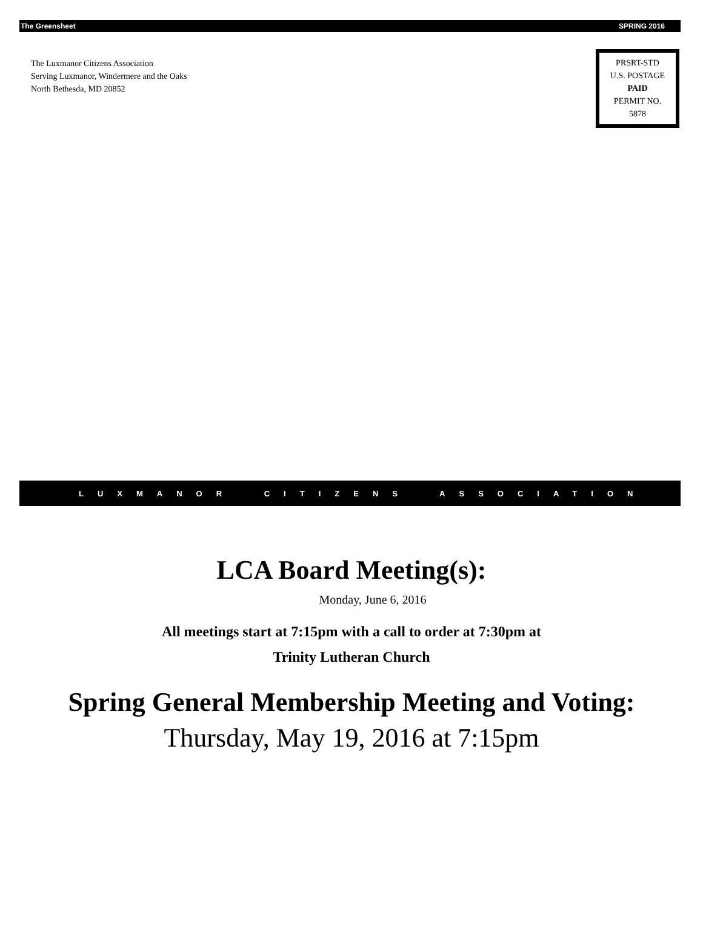The Greensheet SPRING 2016
The Luxmanor Citizens Association
Serving Luxmanor, Windermere and the Oaks
North Bethesda, MD 20852
PRSRT-STD
U.S. POSTAGE
PAID
PERMIT NO.
5878
LUXMANOR CITIZENS ASSOCIATION
LCA Board Meeting(s):
Monday, June 6, 2016
All meetings start at 7:15pm with a call to order at 7:30pm at
Trinity Lutheran Church
Spring General Membership Meeting and Voting:
Thursday, May 19, 2016 at 7:15pm